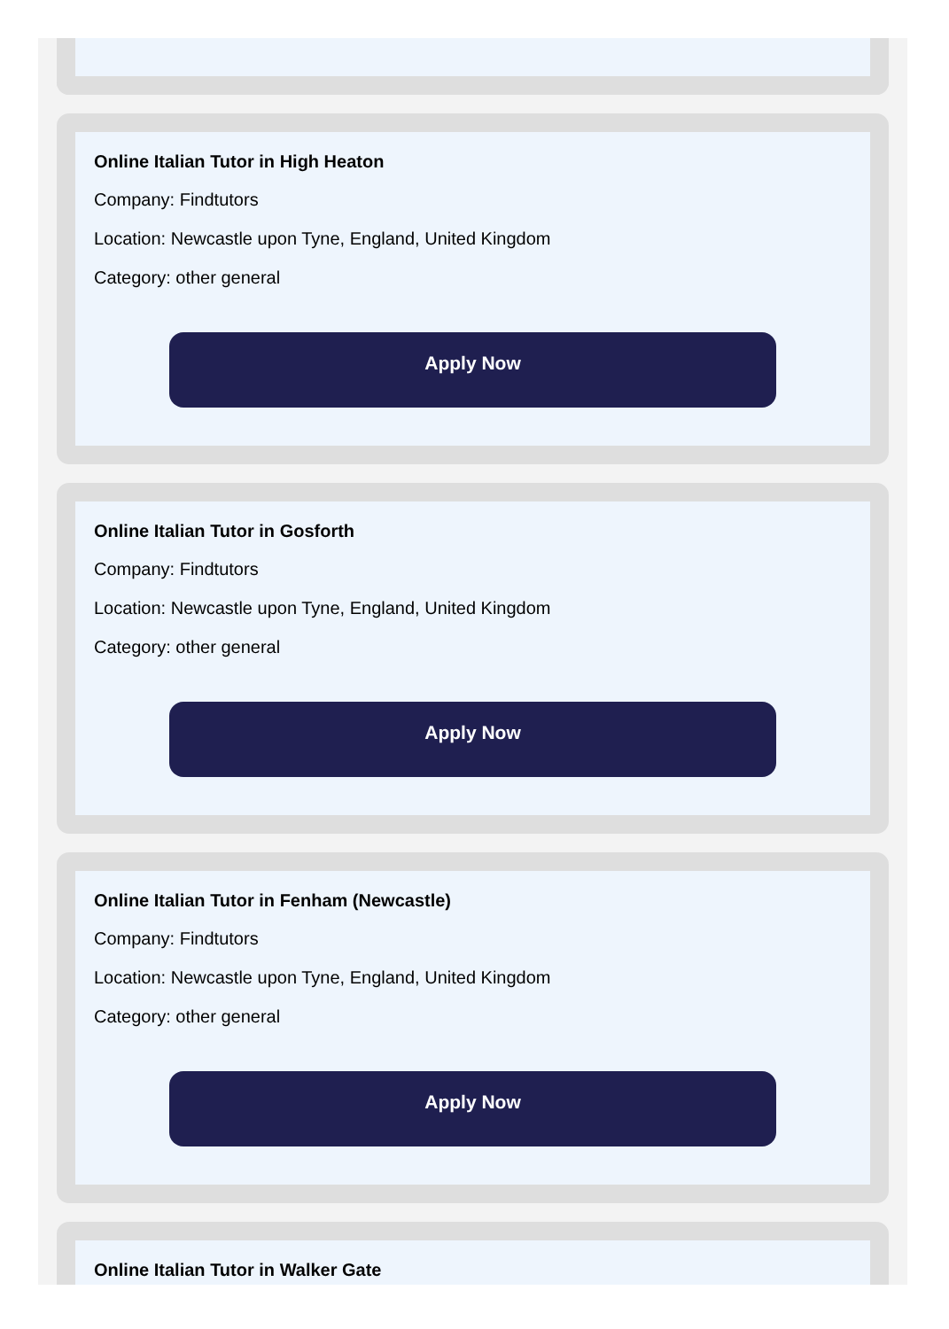Online Italian Tutor in High Heaton
Company: Findtutors
Location: Newcastle upon Tyne, England, United Kingdom
Category: other general
Apply Now
Online Italian Tutor in Gosforth
Company: Findtutors
Location: Newcastle upon Tyne, England, United Kingdom
Category: other general
Apply Now
Online Italian Tutor in Fenham (Newcastle)
Company: Findtutors
Location: Newcastle upon Tyne, England, United Kingdom
Category: other general
Apply Now
Online Italian Tutor in Walker Gate